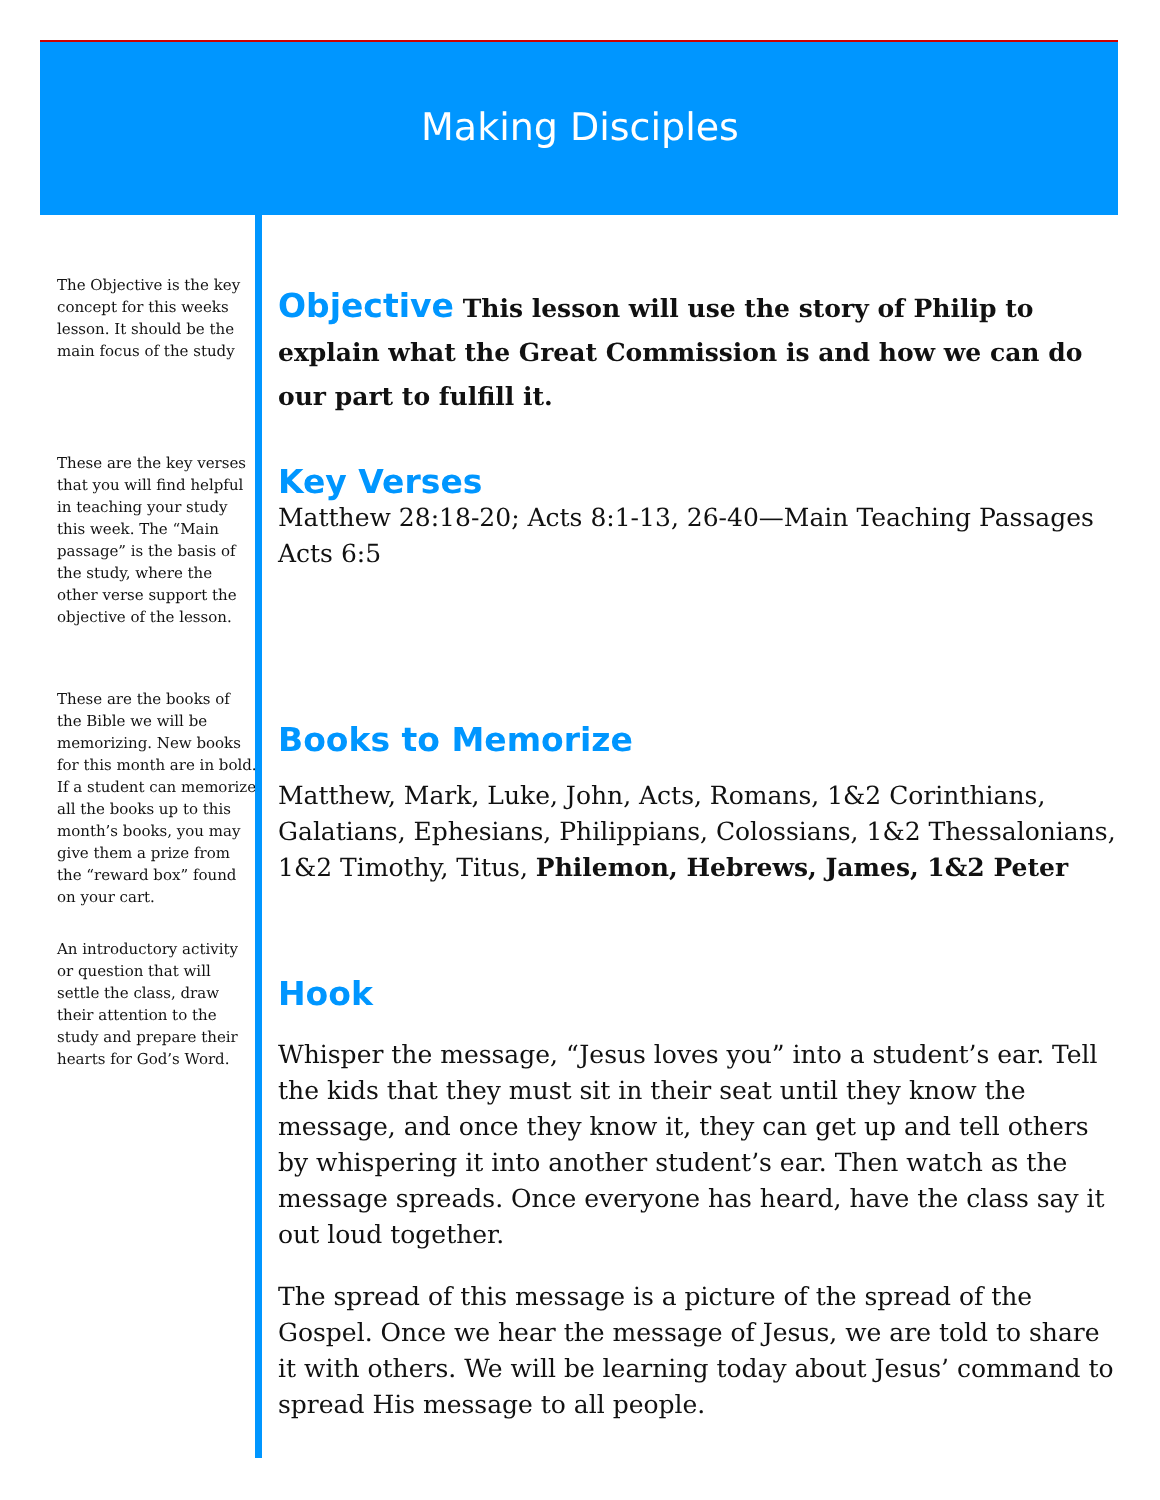Making Disciples
The Objective is the key concept for this weeks lesson. It should be the main focus of the study
These are the key verses that you will find helpful in teaching your study this week. The “Main passage” is the basis of the study, where the other verse support the objective of the lesson.
These are the books of the Bible we will be memorizing. New books for this month are in bold. If a student can memorize all the books up to this month’s books, you may give them a prize from the “reward box” found on your cart.
An introductory activity or question that will settle the class, draw their attention to the study and prepare their hearts for God’s Word.
Objective This lesson will use the story of Philip to explain what the Great Commission is and how we can do our part to fulfill it.
Key Verses
Matthew 28:18-20; Acts 8:1-13, 26-40—Main Teaching Passages
Acts 6:5
Books to Memorize
Matthew, Mark, Luke, John, Acts, Romans, 1&2 Corinthians, Galatians, Ephesians, Philippians, Colossians, 1&2 Thessalonians, 1&2 Timothy, Titus, Philemon, Hebrews, James, 1&2 Peter
Hook
Whisper the message, “Jesus loves you” into a student’s ear. Tell the kids that they must sit in their seat until they know the message, and once they know it, they can get up and tell others by whispering it into another student’s ear. Then watch as the message spreads. Once everyone has heard, have the class say it out loud together.
The spread of this message is a picture of the spread of the Gospel. Once we hear the message of Jesus, we are told to share it with others. We will be learning today about Jesus’ command to spread His message to all people.